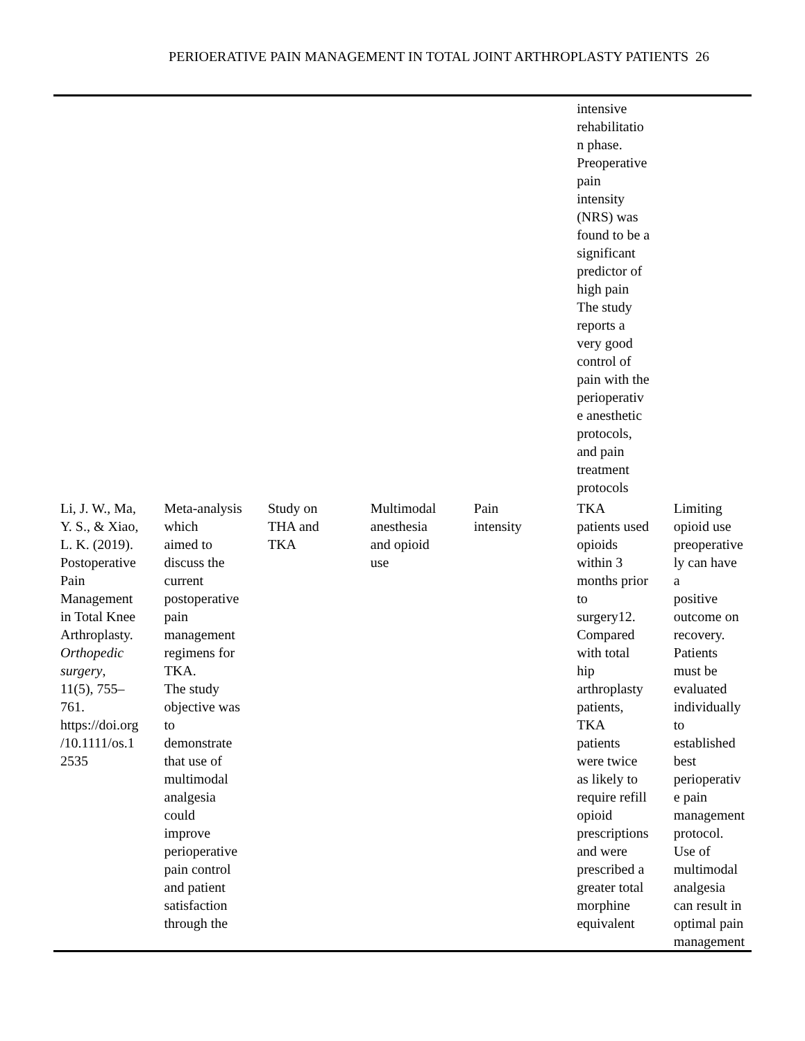PERIOERATIVE PAIN MANAGEMENT IN TOTAL JOINT ARTHROPLASTY PATIENTS 26
| | | | | | intensive rehabilitatio n phase. Preoperative pain intensity (NRS) was found to be a significant predictor of high pain The study reports a very good control of pain with the perioperativ e anesthetic protocols, and pain treatment protocols | |
| Li, J. W., Ma, Y. S., & Xiao, L. K. (2019). Postoperative Pain Management in Total Knee Arthroplasty. Orthopedic surgery , 11(5), 755– 761. https://doi.org /10.1111/os.1 2535 | Meta-analysis which aimed to discuss the current postoperative pain management regimens for TKA. The study objective was to demonstrate that use of multimodal analgesia could improve perioperative pain control and patient satisfaction through the | Study on THA and TKA | Multimodal anesthesia and opioid use | Pain intensity | TKA patients used opioids within 3 months prior to surgery12. Compared with total hip arthroplasty patients, TKA patients were twice as likely to require refill opioid prescriptions and were prescribed a greater total morphine equivalent | Limiting opioid use preoperative ly can have a positive outcome on recovery. Patients must be evaluated individually to established best perioperativ e pain management protocol. Use of multimodal analgesia can result in optimal pain management |